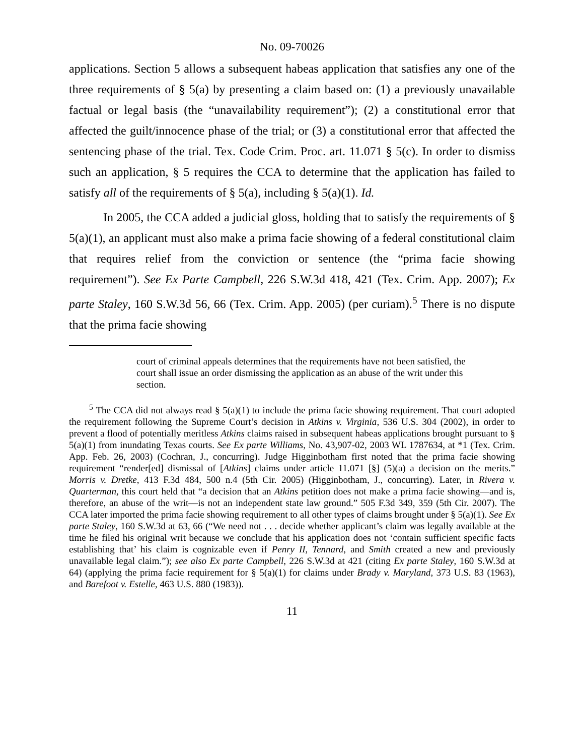No. 09-70026
applications. Section 5 allows a subsequent habeas application that satisfies any one of the three requirements of § 5(a) by presenting a claim based on: (1) a previously unavailable factual or legal basis (the “unavailability requirement”); (2) a constitutional error that affected the guilt/innocence phase of the trial; or (3) a constitutional error that affected the sentencing phase of the trial. Tex. Code Crim. Proc. art. 11.071 § 5(c). In order to dismiss such an application, § 5 requires the CCA to determine that the application has failed to satisfy all of the requirements of § 5(a), including § 5(a)(1). Id.
In 2005, the CCA added a judicial gloss, holding that to satisfy the requirements of § 5(a)(1), an applicant must also make a prima facie showing of a federal constitutional claim that requires relief from the conviction or sentence (the “prima facie showing requirement”). See Ex Parte Campbell, 226 S.W.3d 418, 421 (Tex. Crim. App. 2007); Ex parte Staley, 160 S.W.3d 56, 66 (Tex. Crim. App. 2005) (per curiam).<sup>5</sup> There is no dispute that the prima facie showing
court of criminal appeals determines that the requirements have not been satisfied, the court shall issue an order dismissing the application as an abuse of the writ under this section.
<sup>5</sup> The CCA did not always read § 5(a)(1) to include the prima facie showing requirement. That court adopted the requirement following the Supreme Court’s decision in Atkins v. Virginia, 536 U.S. 304 (2002), in order to prevent a flood of potentially meritless Atkins claims raised in subsequent habeas applications brought pursuant to § 5(a)(1) from inundating Texas courts. See Ex parte Williams, No. 43,907-02, 2003 WL 1787634, at *1 (Tex. Crim. App. Feb. 26, 2003) (Cochran, J., concurring). Judge Higginbotham first noted that the prima facie showing requirement “render[ed] dismissal of [Atkins] claims under article 11.071 [§] (5)(a) a decision on the merits.” Morris v. Dretke, 413 F.3d 484, 500 n.4 (5th Cir. 2005) (Higginbotham, J., concurring). Later, in Rivera v. Quarterman, this court held that “a decision that an Atkins petition does not make a prima facie showing—and is, therefore, an abuse of the writ—is not an independent state law ground.” 505 F.3d 349, 359 (5th Cir. 2007). The CCA later imported the prima facie showing requirement to all other types of claims brought under § 5(a)(1). See Ex parte Staley, 160 S.W.3d at 63, 66 (“We need not . . . decide whether applicant’s claim was legally available at the time he filed his original writ because we conclude that his application does not ‘contain sufficient specific facts establishing that’ his claim is cognizable even if Penry II, Tennard, and Smith created a new and previously unavailable legal claim.”); see also Ex parte Campbell, 226 S.W.3d at 421 (citing Ex parte Staley, 160 S.W.3d at 64) (applying the prima facie requirement for § 5(a)(1) for claims under Brady v. Maryland, 373 U.S. 83 (1963), and Barefoot v. Estelle, 463 U.S. 880 (1983)).
11